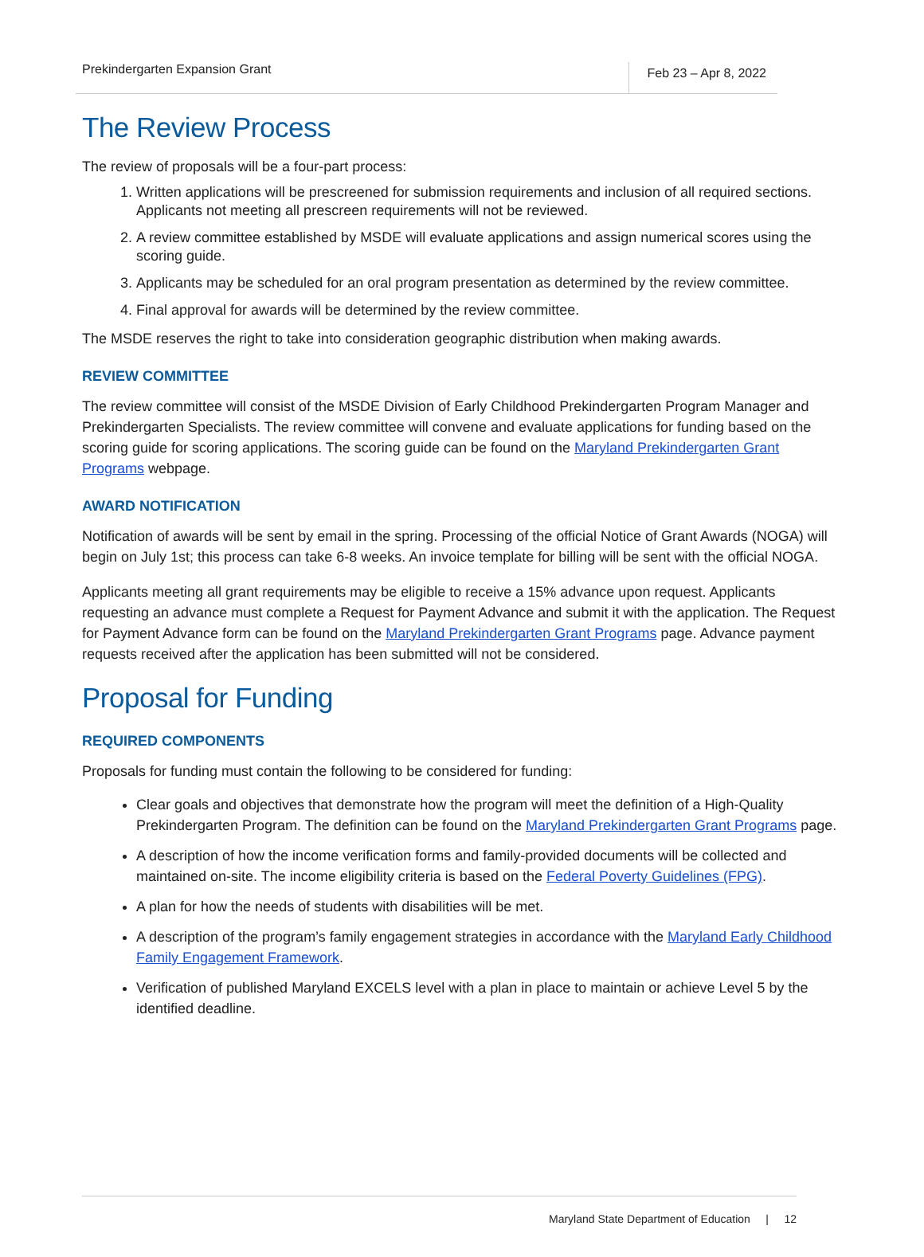Prekindergarten Expansion Grant Feb 23 – Apr 8, 2022
The Review Process
The review of proposals will be a four-part process:
1. Written applications will be prescreened for submission requirements and inclusion of all required sections. Applicants not meeting all prescreen requirements will not be reviewed.
2. A review committee established by MSDE will evaluate applications and assign numerical scores using the scoring guide.
3. Applicants may be scheduled for an oral program presentation as determined by the review committee.
4. Final approval for awards will be determined by the review committee.
The MSDE reserves the right to take into consideration geographic distribution when making awards.
REVIEW COMMITTEE
The review committee will consist of the MSDE Division of Early Childhood Prekindergarten Program Manager and Prekindergarten Specialists. The review committee will convene and evaluate applications for funding based on the scoring guide for scoring applications. The scoring guide can be found on the Maryland Prekindergarten Grant Programs webpage.
AWARD NOTIFICATION
Notification of awards will be sent by email in the spring. Processing of the official Notice of Grant Awards (NOGA) will begin on July 1st; this process can take 6-8 weeks. An invoice template for billing will be sent with the official NOGA.
Applicants meeting all grant requirements may be eligible to receive a 15% advance upon request. Applicants requesting an advance must complete a Request for Payment Advance and submit it with the application. The Request for Payment Advance form can be found on the Maryland Prekindergarten Grant Programs page. Advance payment requests received after the application has been submitted will not be considered.
Proposal for Funding
REQUIRED COMPONENTS
Proposals for funding must contain the following to be considered for funding:
Clear goals and objectives that demonstrate how the program will meet the definition of a High-Quality Prekindergarten Program. The definition can be found on the Maryland Prekindergarten Grant Programs page.
A description of how the income verification forms and family-provided documents will be collected and maintained on-site. The income eligibility criteria is based on the Federal Poverty Guidelines (FPG).
A plan for how the needs of students with disabilities will be met.
A description of the program’s family engagement strategies in accordance with the Maryland Early Childhood Family Engagement Framework.
Verification of published Maryland EXCELS level with a plan in place to maintain or achieve Level 5 by the identified deadline.
Maryland State Department of Education | 12